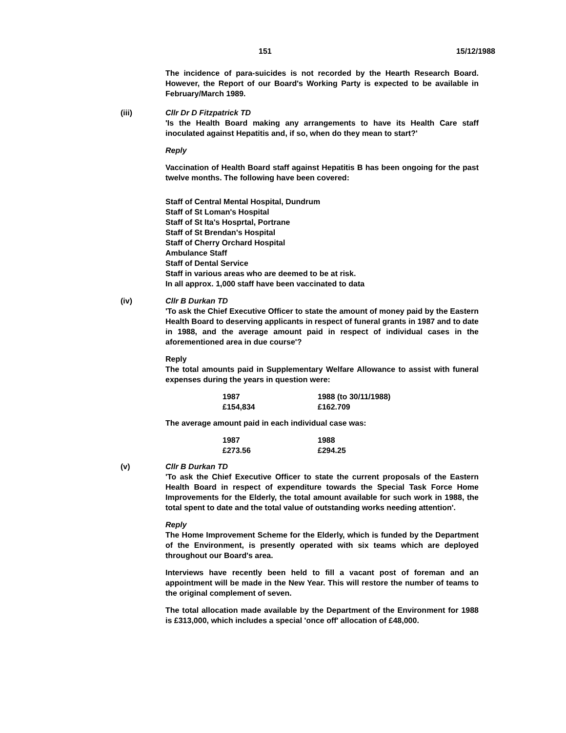151 15/12/1988
The incidence of para-suicides is not recorded by the Hearth Research Board. However, the Report of our Board's Working Party is expected to be available in February/March 1989.
(iii) Cllr Dr D Fitzpatrick TD
'Is the Health Board making any arrangements to have its Health Care staff inoculated against Hepatitis and, if so, when do they mean to start?'
Reply
Vaccination of Health Board staff against Hepatitis B has been ongoing for the past twelve months. The following have been covered:
Staff of Central Mental Hospital, Dundrum
Staff of St Loman's Hospital
Staff of St Ita's Hosprtal, Portrane
Staff of St Brendan's Hospital
Staff of Cherry Orchard Hospital
Ambulance Staff
Staff of Dental Service
Staff in various areas who are deemed to be at risk.
In all approx. 1,000 staff have been vaccinated to data
(iv) Cllr B Durkan TD
'To ask the Chief Executive Officer to state the amount of money paid by the Eastern Health Board to deserving applicants in respect of funeral grants in 1987 and to date in 1988, and the average amount paid in respect of individual cases in the aforementioned area in due course'?
Reply
The total amounts paid in Supplementary Welfare Allowance to assist with funeral expenses during the years in question were:
| 1987 | 1988 (to 30/11/1988) |
| £154,834 | £162.709 |
The average amount paid in each individual case was:
| 1987 | 1988 |
| £273.56 | £294.25 |
(v) Cllr B Durkan TD
'To ask the Chief Executive Officer to state the current proposals of the Eastern Health Board in respect of expenditure towards the Special Task Force Home Improvements for the Elderly, the total amount available for such work in 1988, the total spent to date and the total value of outstanding works needing attention'.
Reply
The Home Improvement Scheme for the Elderly, which is funded by the Department of the Environment, is presently operated with six teams which are deployed throughout our Board's area.
Interviews have recently been held to fill a vacant post of foreman and an appointment will be made in the New Year. This will restore the number of teams to the original complement of seven.
The total allocation made available by the Department of the Environment for 1988 is £313,000, which includes a special 'once off' allocation of £48,000.